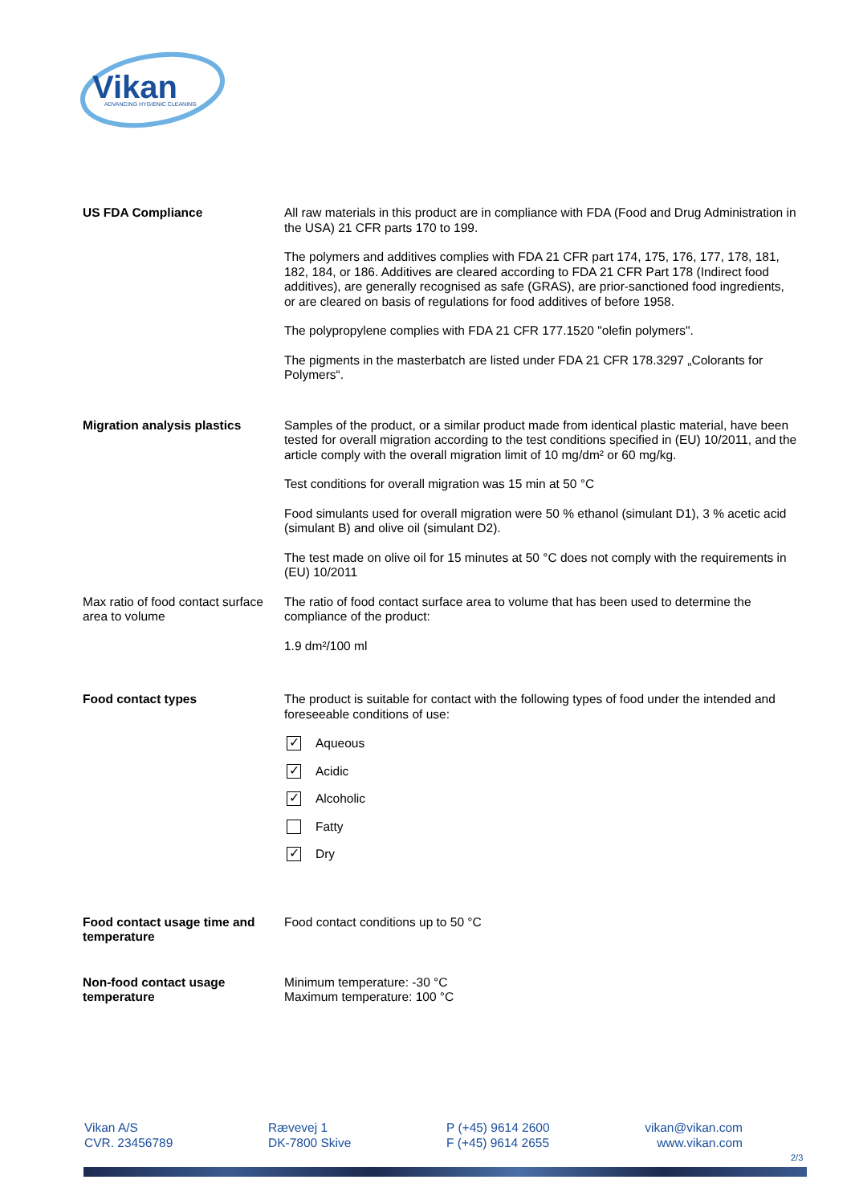Vikan
ADVANCING HYGIENIC CLEANING
US FDA Compliance All raw materials in this product are in compliance with FDA (Food and Drug Administration in the USA) 21 CFR parts 170 to 199.
The polymers and additives complies with FDA 21 CFR part 174, 175, 176, 177, 178, 181, 182, 184, or 186. Additives are cleared according to FDA 21 CFR Part 178 (Indirect food additives), are generally recognised as safe (GRAS), are prior-sanctioned food ingredients, or are cleared on basis of regulations for food additives of before 1958.
The polypropylene complies with FDA 21 CFR 177.1520 "olefin polymers".
The pigments in the masterbatch are listed under FDA 21 CFR 178.3297 „Colorants for Polymers“.
Migration analysis plastics
Samples of the product, or a similar product made from identical plastic material, have been tested for overall migration according to the test conditions specified in (EU) 10/2011, and the article comply with the overall migration limit of 10 mg/dm² or 60 mg/kg.
Test conditions for overall migration was 15 min at 50 °C
Food simulants used for overall migration were 50 % ethanol (simulant D1), 3 % acetic acid (simulant B) and olive oil (simulant D2).
The test made on olive oil for 15 minutes at 50 °C does not comply with the requirements in (EU) 10/2011
Max ratio of food contact surface area to volume
The ratio of food contact surface area to volume that has been used to determine the compliance of the product:
1.9 dm²/100 ml
Food contact types The product is suitable for contact with the following types of food under the intended and foreseeable conditions of use:
✓ Aqueous
✓ Acidic
✓ Alcoholic
Fatty
✓ Dry
Food contact usage time and temperature
Food contact conditions up to 50 °C
Non-food contact usage temperature
Minimum temperature: -30 °C
Maximum temperature: 100 °C
Vikan A/S
CVR. 23456789
Rævevej 1
DK-7800 Skive
P (+45) 9614 2600
F (+45) 9614 2655
vikan@vikan.com
www.vikan.com
2/3